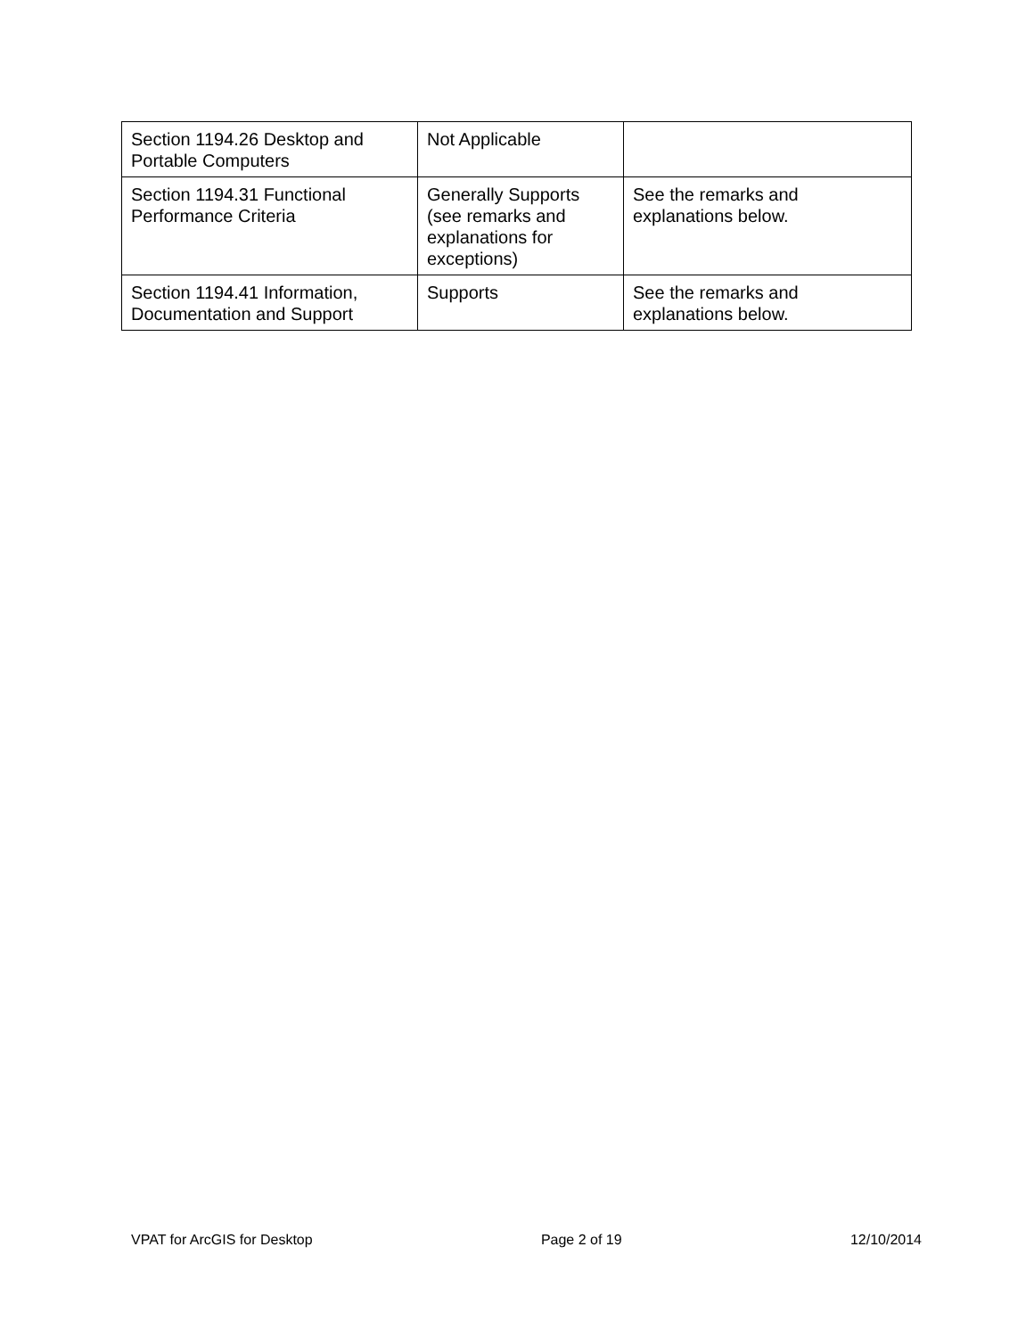| Section 1194.26 Desktop and Portable Computers | Not Applicable | |
| Section 1194.31 Functional Performance Criteria | Generally Supports (see remarks and explanations for exceptions) | See the remarks and explanations below. |
| Section 1194.41 Information, Documentation and Support | Supports | See the remarks and explanations below. |
VPAT for ArcGIS for Desktop Page 2 of 19 12/10/2014